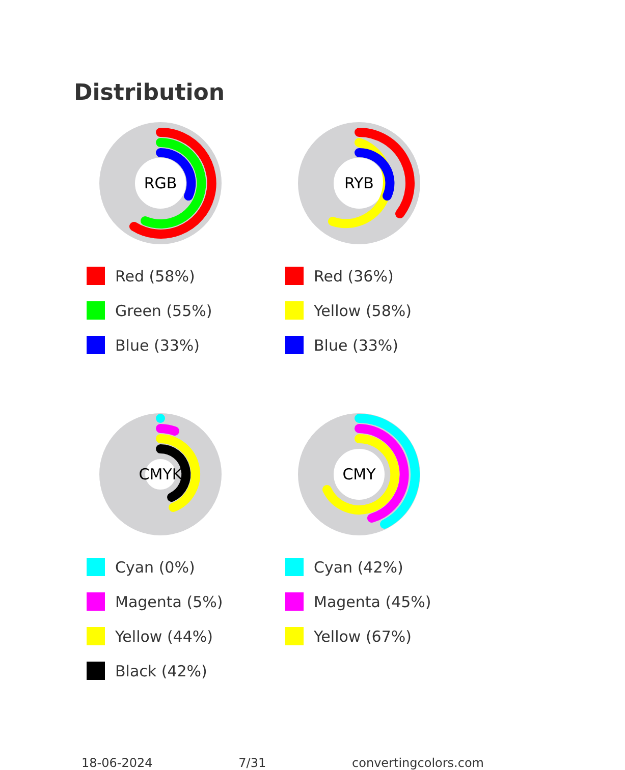Distribution
RGB
Red (58%)
Green (55%)
Blue (33%)
RYB
Red (36%)
Yellow (58%)
Blue (33%)
CMYK
Cyan (0%)
Magenta (5%)
Yellow (44%)
Black (42%)
CMY
Cyan (42%)
Magenta (45%)
Yellow (67%)
18-06-2024 7/31 convertingcolors.com